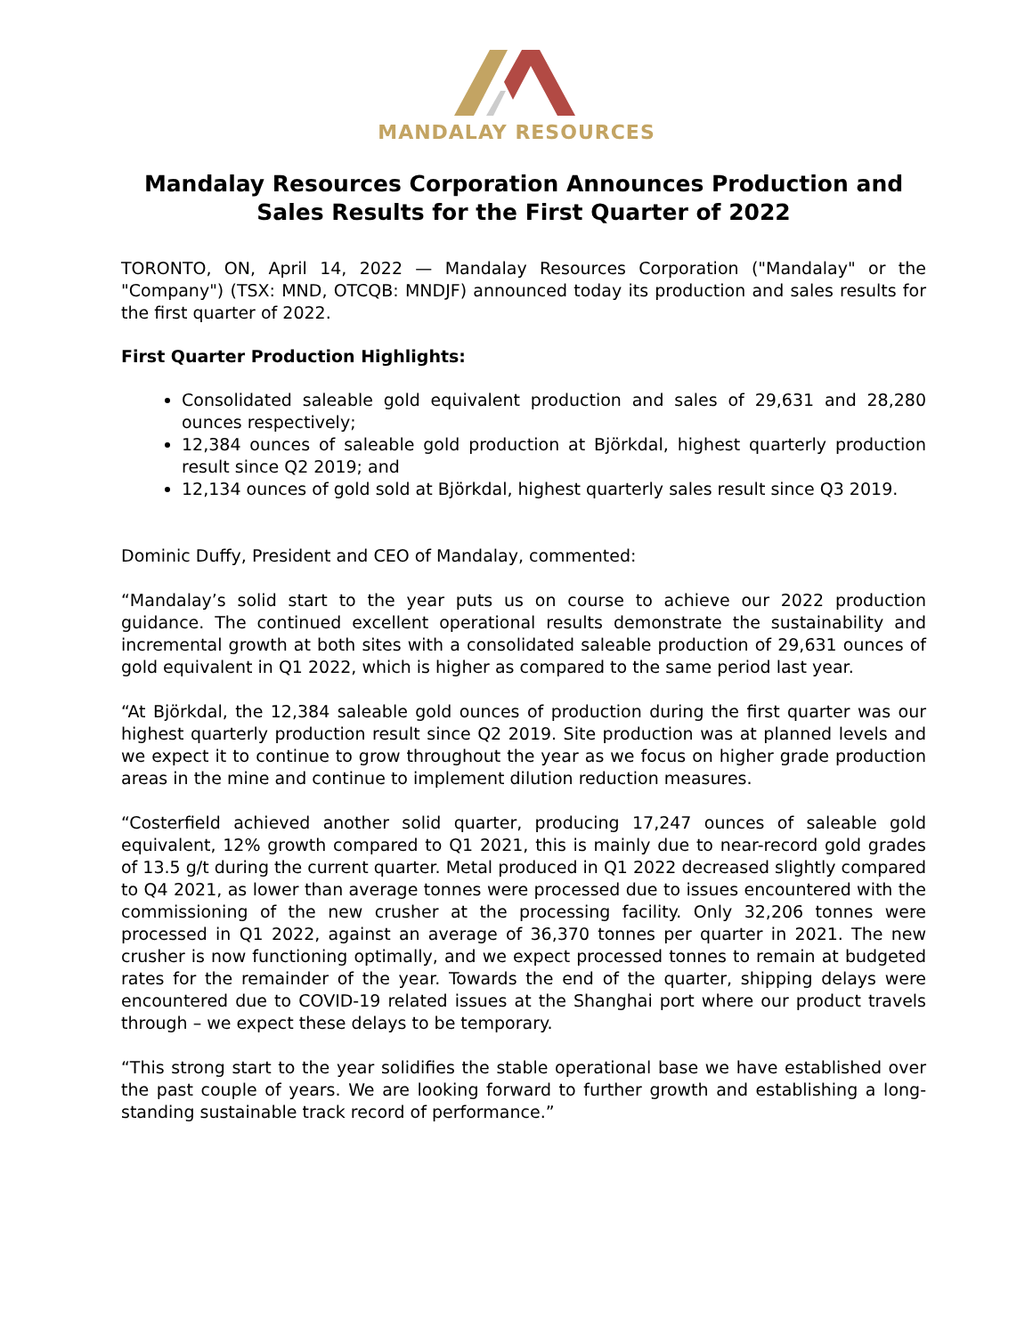MANDALAY RESOURCES
Mandalay Resources Corporation Announces Production and Sales Results for the First Quarter of 2022
TORONTO, ON, April 14, 2022 — Mandalay Resources Corporation ("Mandalay" or the "Company") (TSX: MND, OTCQB: MNDJF) announced today its production and sales results for the first quarter of 2022.
First Quarter Production Highlights:
Consolidated saleable gold equivalent production and sales of 29,631 and 28,280 ounces respectively;
12,384 ounces of saleable gold production at Björkdal, highest quarterly production result since Q2 2019; and
12,134 ounces of gold sold at Björkdal, highest quarterly sales result since Q3 2019.
Dominic Duffy, President and CEO of Mandalay, commented:
“Mandalay’s solid start to the year puts us on course to achieve our 2022 production guidance. The continued excellent operational results demonstrate the sustainability and incremental growth at both sites with a consolidated saleable production of 29,631 ounces of gold equivalent in Q1 2022, which is higher as compared to the same period last year.
“At Björkdal, the 12,384 saleable gold ounces of production during the first quarter was our highest quarterly production result since Q2 2019. Site production was at planned levels and we expect it to continue to grow throughout the year as we focus on higher grade production areas in the mine and continue to implement dilution reduction measures.
“Costerfield achieved another solid quarter, producing 17,247 ounces of saleable gold equivalent, 12% growth compared to Q1 2021, this is mainly due to near-record gold grades of 13.5 g/t during the current quarter. Metal produced in Q1 2022 decreased slightly compared to Q4 2021, as lower than average tonnes were processed due to issues encountered with the commissioning of the new crusher at the processing facility. Only 32,206 tonnes were processed in Q1 2022, against an average of 36,370 tonnes per quarter in 2021. The new crusher is now functioning optimally, and we expect processed tonnes to remain at budgeted rates for the remainder of the year. Towards the end of the quarter, shipping delays were encountered due to COVID-19 related issues at the Shanghai port where our product travels through – we expect these delays to be temporary.
“This strong start to the year solidifies the stable operational base we have established over the past couple of years. We are looking forward to further growth and establishing a long-standing sustainable track record of performance.”